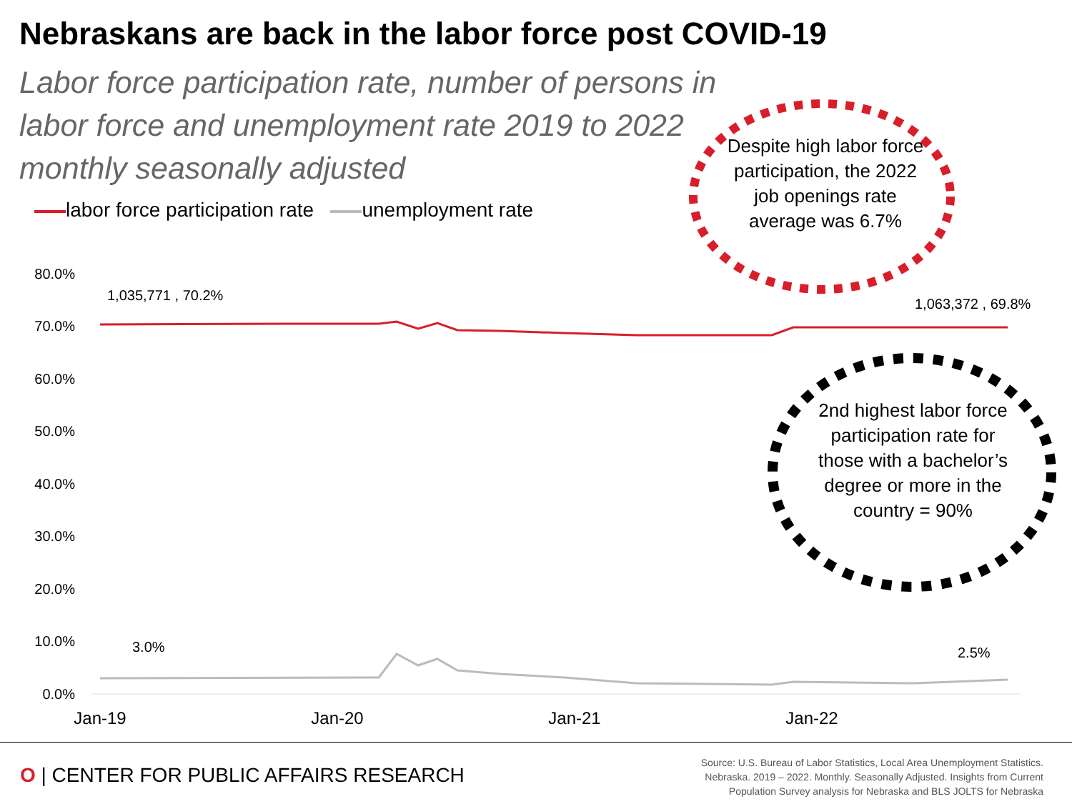Nebraskans are back in the labor force post COVID-19
Labor force participation rate, number of persons in labor force and unemployment rate 2019 to 2022 monthly seasonally adjusted
labor force participation rate unemployment rate
80.0%
70.0%
60.0%
50.0%
40.0%
30.0%
20.0%
10.0%
0.0%
1,035,771 , 70.2%
1,063,372 , 69.8%
3.0%
2.5%
Jan-19
Jan-20
Jan-21
Jan-22
Despite high labor force participation, the 2022 job openings rate average was 6.7%
2nd highest labor force participation rate for those with a bachelor’s degree or more in the country = 90%
O | CENTER FOR PUBLIC AFFAIRS RESEARCH
Source: U.S. Bureau of Labor Statistics, Local Area Unemployment Statistics.
Nebraska. 2019 – 2022. Monthly. Seasonally Adjusted. Insights from Current
Population Survey analysis for Nebraska and BLS JOLTS for Nebraska